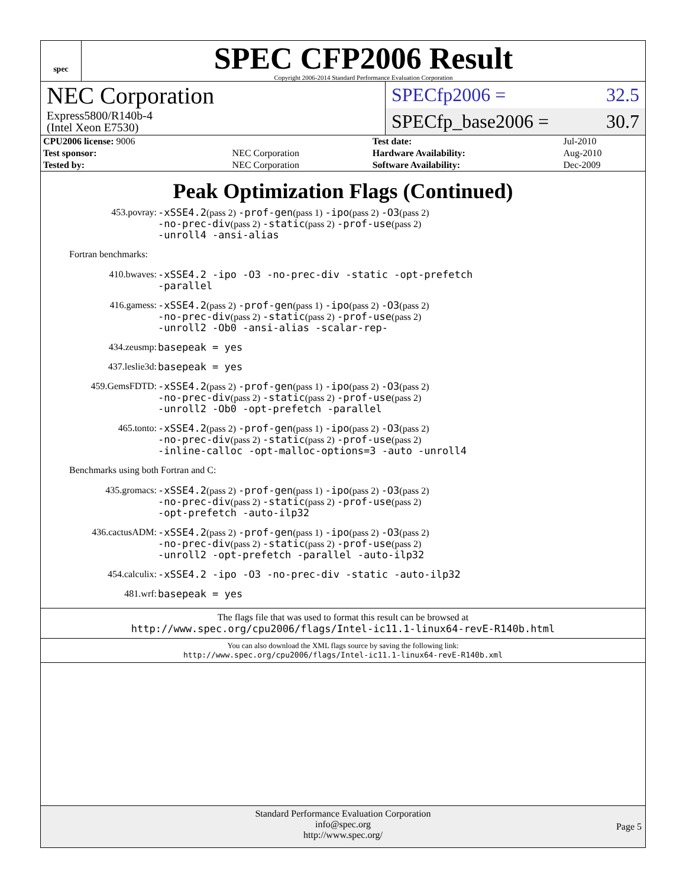spec
SPEC CFP2006 Result
Copyright 2006-2014 Standard Performance Evaluation Corporation
NEC Corporation
Express5800/R140b-4
(Intel Xeon E7530)
SPECfp2006 = 32.5
SPECfp_base2006 = 30.7
| CPU2006 license: 9006 | | Test date: | Jul-2010 |
| Test sponsor: | NEC Corporation | Hardware Availability: | Aug-2010 |
| Tested by: | NEC Corporation | Software Availability: | Dec-2009 |
Peak Optimization Flags (Continued)
453.povray:
-xSSE4.2(pass 2) -prof-gen(pass 1) -ipo(pass 2) -O3(pass 2)
-no-prec-div(pass 2) -static(pass 2) -prof-use(pass 2)
-unroll4 -ansi-alias
Fortran benchmarks:
410.bwaves:
-xSSE4.2 -ipo -O3 -no-prec-div -static -opt-prefetch
-parallel
416.gamess:
-xSSE4.2(pass 2) -prof-gen(pass 1) -ipo(pass 2) -O3(pass 2)
-no-prec-div(pass 2) -static(pass 2) -prof-use(pass 2)
-unroll2 -Ob0 -ansi-alias -scalar-rep-
434.zeusmp:
basepeak = yes
437.leslie3d:
basepeak = yes
459.GemsFDTD:
-xSSE4.2(pass 2) -prof-gen(pass 1) -ipo(pass 2) -O3(pass 2)
-no-prec-div(pass 2) -static(pass 2) -prof-use(pass 2)
-unroll2 -Ob0 -opt-prefetch -parallel
465.tonto:
-xSSE4.2(pass 2) -prof-gen(pass 1) -ipo(pass 2) -O3(pass 2)
-no-prec-div(pass 2) -static(pass 2) -prof-use(pass 2)
-inline-calloc -opt-malloc-options=3 -auto -unroll4
Benchmarks using both Fortran and C:
435.gromacs:
-xSSE4.2(pass 2) -prof-gen(pass 1) -ipo(pass 2) -O3(pass 2)
-no-prec-div(pass 2) -static(pass 2) -prof-use(pass 2)
-opt-prefetch -auto-ilp32
436.cactusADM:
-xSSE4.2(pass 2) -prof-gen(pass 1) -ipo(pass 2) -O3(pass 2)
-no-prec-div(pass 2) -static(pass 2) -prof-use(pass 2)
-unroll2 -opt-prefetch -parallel -auto-ilp32
454.calculix:
-xSSE4.2 -ipo -O3 -no-prec-div -static -auto-ilp32
481.wrf:
basepeak = yes
The flags file that was used to format this result can be browsed at
http://www.spec.org/cpu2006/flags/Intel-ic11.1-linux64-revE-R140b.html
You can also download the XML flags source by saving the following link:
http://www.spec.org/cpu2006/flags/Intel-ic11.1-linux64-revE-R140b.xml
Standard Performance Evaluation Corporation
info@spec.org
http://www.spec.org/
Page 5